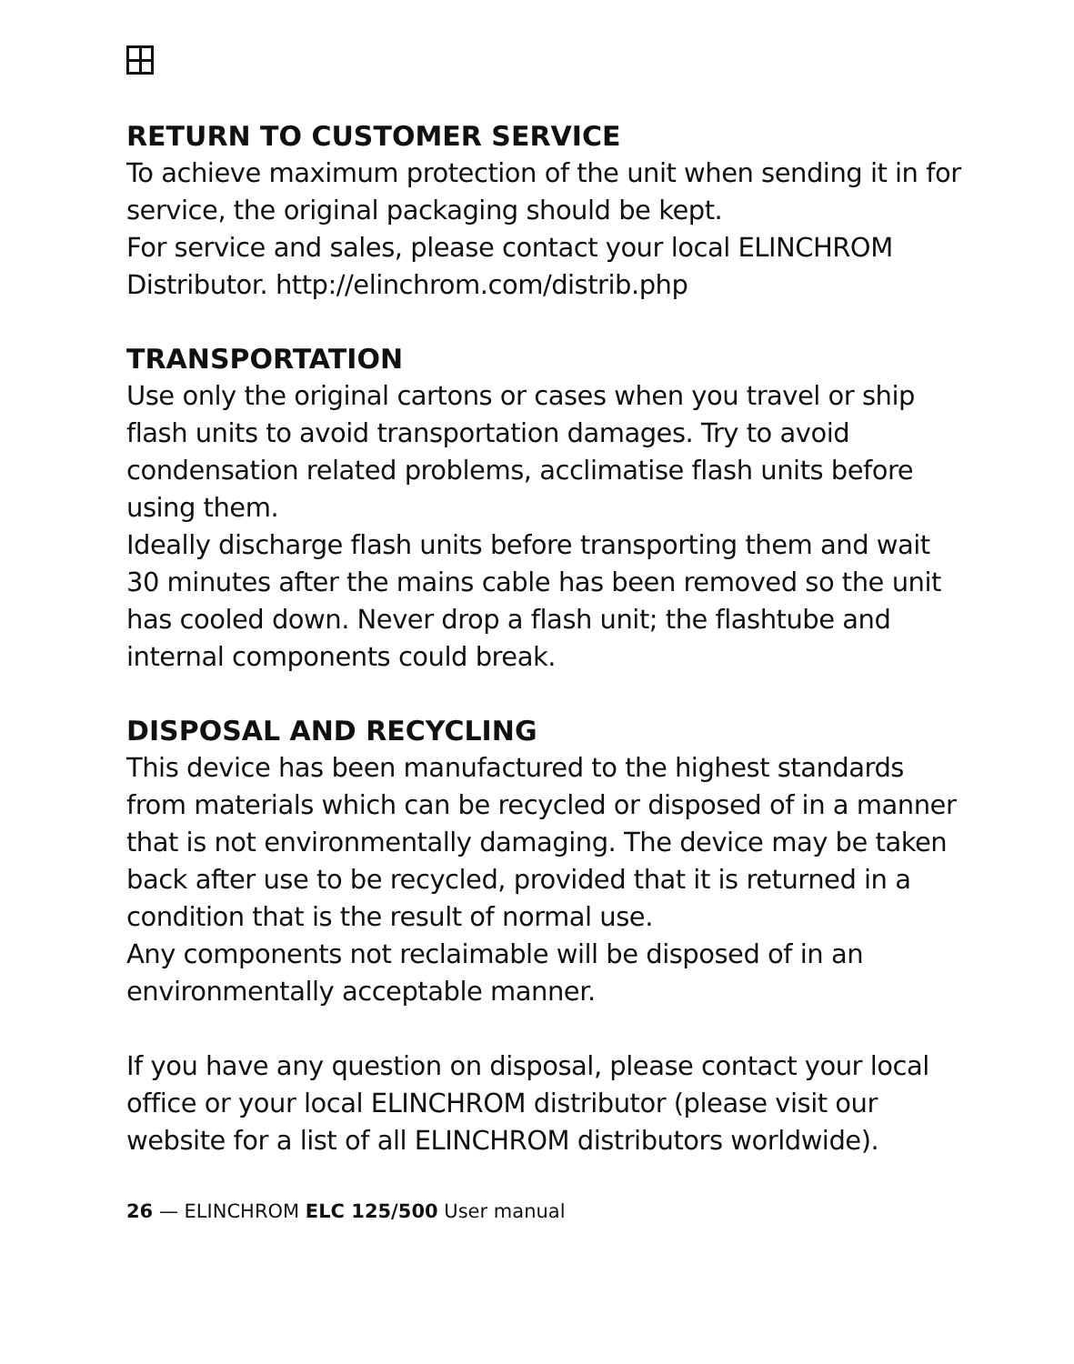RETURN TO CUSTOMER SERVICE
To achieve maximum protection of the unit when sending it in for service, the original packaging should be kept.
For service and sales, please contact your local ELINCHROM Distributor. http://elinchrom.com/distrib.php
TRANSPORTATION
Use only the original cartons or cases when you travel or ship flash units to avoid transportation damages. Try to avoid condensation related problems, acclimatise flash units before using them.
Ideally discharge flash units before transporting them and wait 30 minutes after the mains cable has been removed so the unit has cooled down. Never drop a flash unit; the flashtube and internal components could break.
DISPOSAL AND RECYCLING
This device has been manufactured to the highest standards from materials which can be recycled or disposed of in a manner that is not environmentally damaging. The device may be taken back after use to be recycled, provided that it is returned in a condition that is the result of normal use.
Any components not reclaimable will be disposed of in an environmentally acceptable manner.
If you have any question on disposal, please contact your local office or your local ELINCHROM distributor (please visit our website for a list of all ELINCHROM distributors worldwide).
26 — ELINCHROM ELC 125/500 User manual